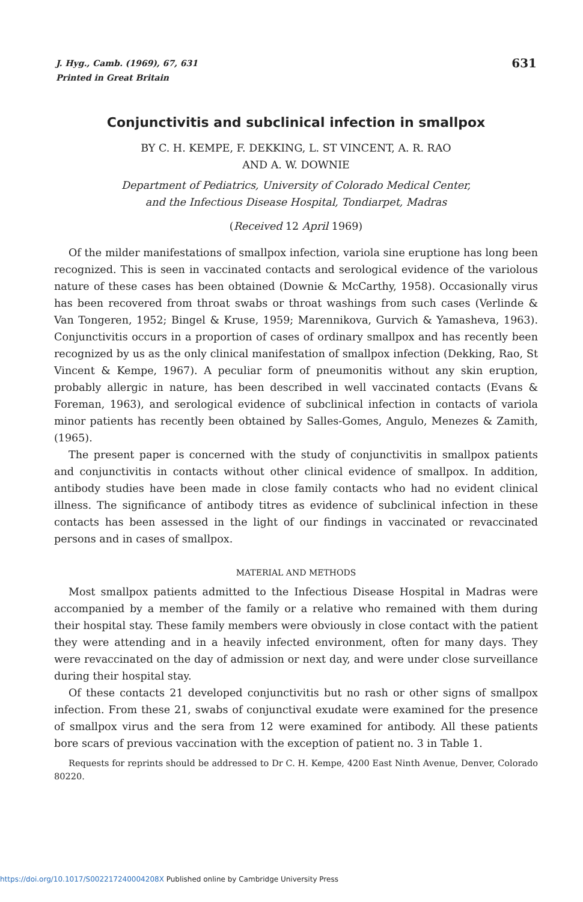631 J. Hyg., Camb. (1969), 67, 631
Printed in Great Britain
Conjunctivitis and subclinical infection in smallpox
BY C. H. KEMPE, F. DEKKING, L. ST VINCENT, A. R. RAO
AND A. W. DOWNIE
Department of Pediatrics, University of Colorado Medical Center,
and the Infectious Disease Hospital, Tondiarpet, Madras
(Received 12 April 1969)
Of the milder manifestations of smallpox infection, variola sine eruptione has long been recognized. This is seen in vaccinated contacts and serological evidence of the variolous nature of these cases has been obtained (Downie & McCarthy, 1958). Occasionally virus has been recovered from throat swabs or throat washings from such cases (Verlinde & Van Tongeren, 1952; Bingel & Kruse, 1959; Marennikova, Gurvich & Yamasheva, 1963). Conjunctivitis occurs in a proportion of cases of ordinary smallpox and has recently been recognized by us as the only clinical manifestation of smallpox infection (Dekking, Rao, St Vincent & Kempe, 1967). A peculiar form of pneumonitis without any skin eruption, probably allergic in nature, has been described in well vaccinated contacts (Evans & Foreman, 1963), and serological evidence of subclinical infection in contacts of variola minor patients has recently been obtained by Salles-Gomes, Angulo, Menezes & Zamith, (1965).
The present paper is concerned with the study of conjunctivitis in smallpox patients and conjunctivitis in contacts without other clinical evidence of smallpox. In addition, antibody studies have been made in close family contacts who had no evident clinical illness. The significance of antibody titres as evidence of subclinical infection in these contacts has been assessed in the light of our findings in vaccinated or revaccinated persons and in cases of smallpox.
MATERIAL AND METHODS
Most smallpox patients admitted to the Infectious Disease Hospital in Madras were accompanied by a member of the family or a relative who remained with them during their hospital stay. These family members were obviously in close contact with the patient they were attending and in a heavily infected environment, often for many days. They were revaccinated on the day of admission or next day, and were under close surveillance during their hospital stay.
Of these contacts 21 developed conjunctivitis but no rash or other signs of smallpox infection. From these 21, swabs of conjunctival exudate were examined for the presence of smallpox virus and the sera from 12 were examined for antibody. All these patients bore scars of previous vaccination with the exception of patient no. 3 in Table 1.
Requests for reprints should be addressed to Dr C. H. Kempe, 4200 East Ninth Avenue, Denver, Colorado 80220.
https://doi.org/10.1017/S002217240004208X Published online by Cambridge University Press